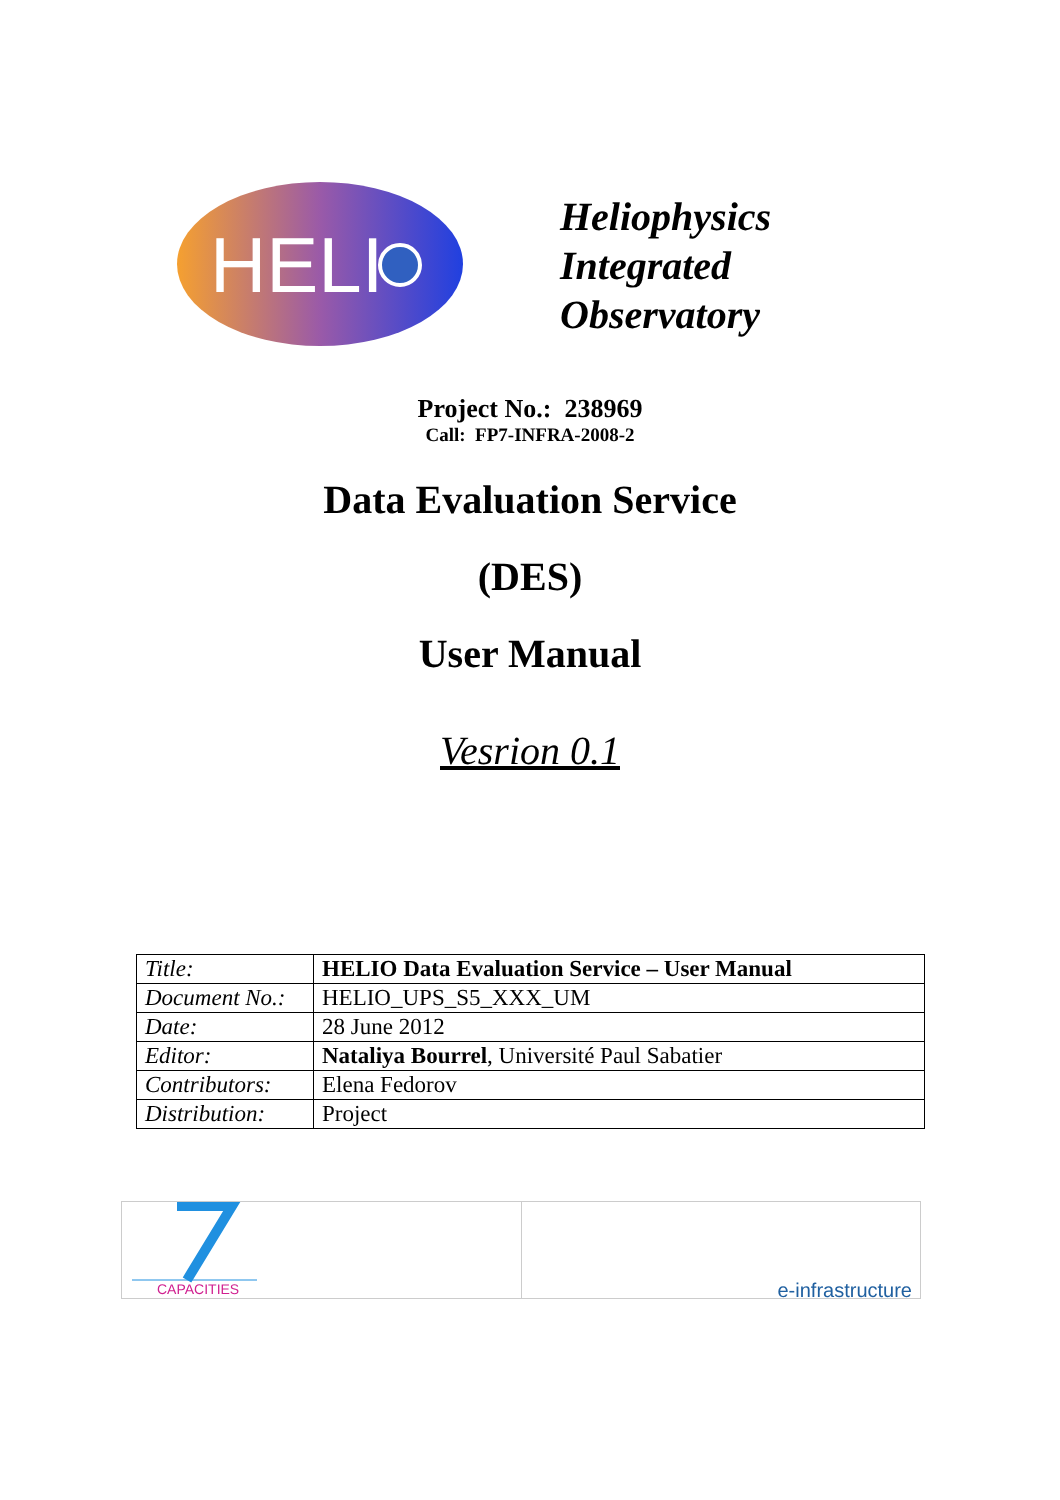HELI
Heliophysics
Integrated
Observatory
Project No.: 238969
Call: FP7-INFRA-2008-2
Data Evaluation Service
(DES)
User Manual
Vesrion 0.1
| Title: | HELIO Data Evaluation Service – User Manual |
| Document No.: | HELIO_UPS_S5_XXX_UM |
| Date: | 28 June 2012 |
| Editor: | Nataliya Bourrel , Université Paul Sabatier |
| Contributors: | Elena Fedorov |
| Distribution: | Project |
CAPACITIES
e-infrastructure